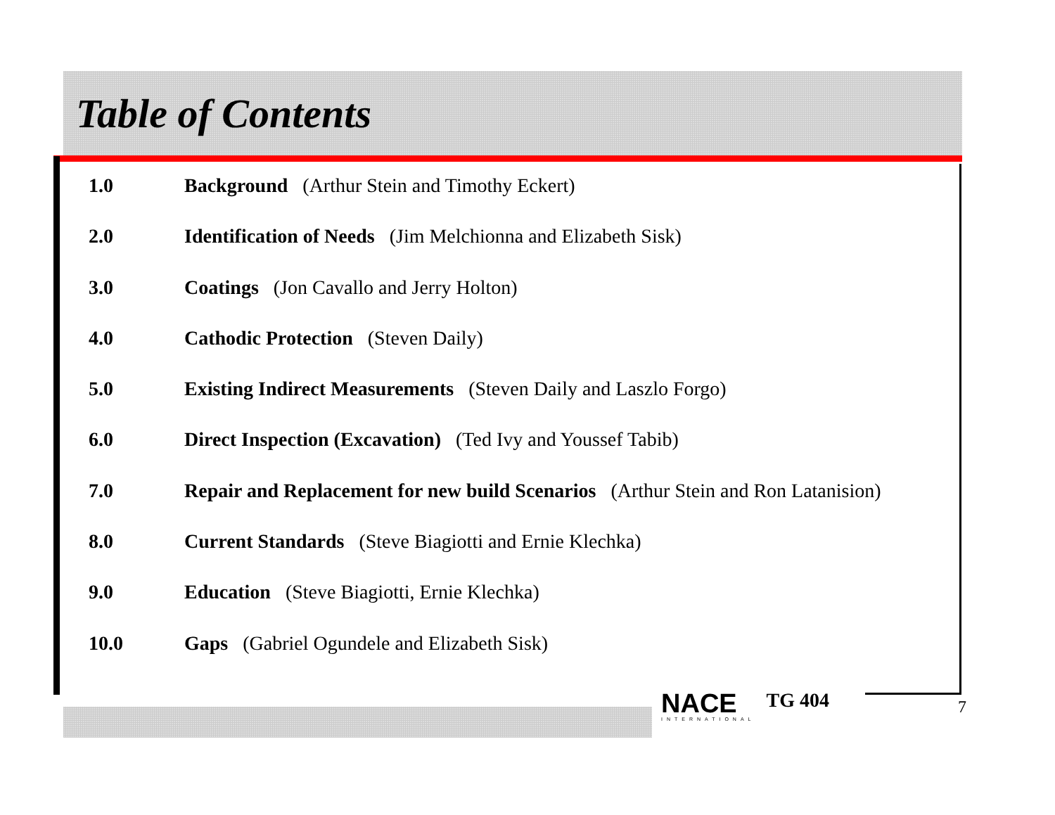Table of Contents
1.0 Background (Arthur Stein and Timothy Eckert)
2.0 Identification of Needs (Jim Melchionna and Elizabeth Sisk)
3.0 Coatings (Jon Cavallo and Jerry Holton)
4.0 Cathodic Protection (Steven Daily)
5.0 Existing Indirect Measurements (Steven Daily and Laszlo Forgo)
6.0 Direct Inspection (Excavation) (Ted Ivy and Youssef Tabib)
7.0 Repair and Replacement for new build Scenarios (Arthur Stein and Ron Latanision)
8.0 Current Standards (Steve Biagiotti and Ernie Klechka)
9.0 Education (Steve Biagiotti, Ernie Klechka)
10.0 Gaps (Gabriel Ogundele and Elizabeth Sisk)
NACE
INTERNATIONAL
TG 404
7